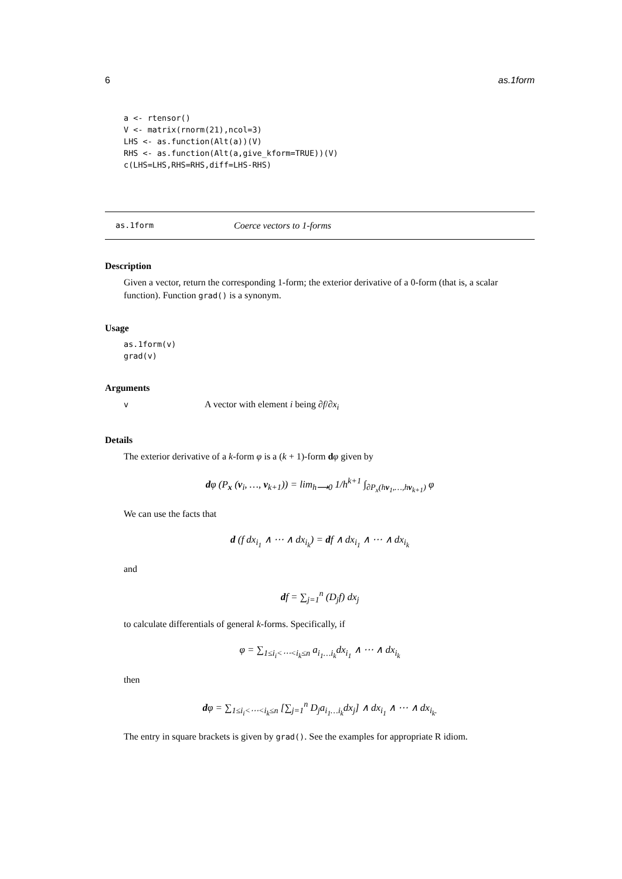6 as.1form
a <- rtensor()
V <- matrix(rnorm(21),ncol=3)
LHS <- as.function(Alt(a))(V)
RHS <- as.function(Alt(a,give_kform=TRUE))(V)
c(LHS=LHS,RHS=RHS,diff=LHS-RHS)
as.1form Coerce vectors to 1-forms
Description
Given a vector, return the corresponding 1-form; the exterior derivative of a 0-form (that is, a scalar function). Function grad() is a synonym.
Usage
as.1form(v)
grad(v)
Arguments
v A vector with element i being ∂f/∂x<sub>i</sub>
Details
The exterior derivative of a k-form φ is a (k + 1)-form dφ given by
dφ (P<sub>x</sub> (v<sub>i</sub>, …, v<sub>k+1</sub>)) = lim<sub>h⟶0</sub> 1/h<sup>k+1</sup> ∫<sub>∂P<sub>x</sub>(hv<sub>1</sub>,…,hv<sub>k+1</sub>)</sub> φ
We can use the facts that
d (f dx<sub>i<sub>1</sub></sub> ∧ ⋯ ∧ dx<sub>i<sub>k</sub></sub>) = df ∧ dx<sub>i<sub>1</sub></sub> ∧ ⋯ ∧ dx<sub>i<sub>k</sub></sub>
and
df = ∑<sub>j=1</sub><sup>n</sup> (D<sub>j</sub>f) dx<sub>j</sub>
to calculate differentials of general k-forms. Specifically, if
φ = ∑<sub>1≤i<sub>i</sub><⋯<i<sub>k</sub>≤n</sub> a<sub>i<sub>1</sub>…i<sub>k</sub></sub>dx<sub>i<sub>1</sub></sub> ∧ ⋯ ∧ dx<sub>i<sub>k</sub></sub>
then
dφ = ∑<sub>1≤i<sub>i</sub><⋯<i<sub>k</sub>≤n</sub> [∑<sub>j=1</sub><sup>n</sup> D<sub>j</sub>a<sub>i<sub>1</sub>…i<sub>k</sub></sub>dx<sub>j</sub>] ∧ dx<sub>i<sub>1</sub></sub> ∧ ⋯ ∧ dx<sub>i<sub>k</sub>.</sub>
The entry in square brackets is given by grad(). See the examples for appropriate R idiom.